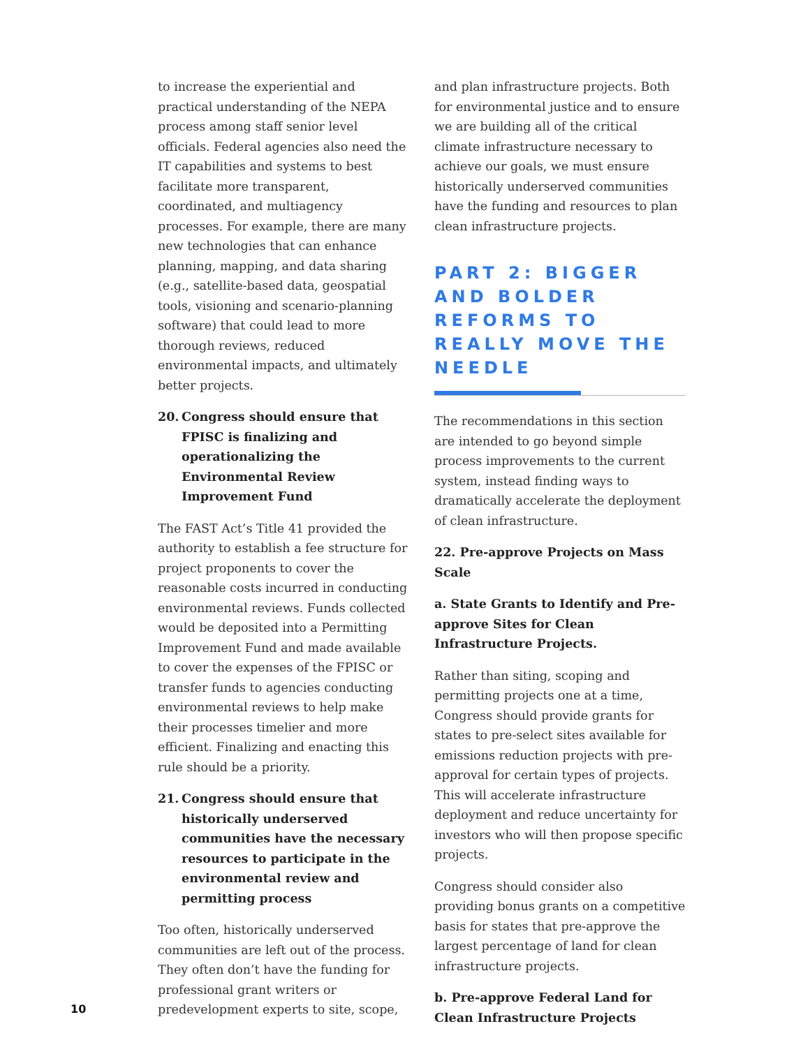to increase the experiential and practical understanding of the NEPA process among staff senior level officials. Federal agencies also need the IT capabilities and systems to best facilitate more transparent, coordinated, and multiagency processes. For example, there are many new technologies that can enhance planning, mapping, and data sharing (e.g., satellite-based data, geospatial tools, visioning and scenario-planning software) that could lead to more thorough reviews, reduced environmental impacts, and ultimately better projects.
20. Congress should ensure that FPISC is finalizing and operationalizing the Environmental Review Improvement Fund
The FAST Act’s Title 41 provided the authority to establish a fee structure for project proponents to cover the reasonable costs incurred in conducting environmental reviews. Funds collected would be deposited into a Permitting Improvement Fund and made available to cover the expenses of the FPISC or transfer funds to agencies conducting environmental reviews to help make their processes timelier and more efficient. Finalizing and enacting this rule should be a priority.
21. Congress should ensure that historically underserved communities have the necessary resources to participate in the environmental review and permitting process
Too often, historically underserved communities are left out of the process. They often don’t have the funding for professional grant writers or predevelopment experts to site, scope,
and plan infrastructure projects. Both for environmental justice and to ensure we are building all of the critical climate infrastructure necessary to achieve our goals, we must ensure historically underserved communities have the funding and resources to plan clean infrastructure projects.
PART 2: BIGGER AND BOLDER REFORMS TO REALLY MOVE THE NEEDLE
The recommendations in this section are intended to go beyond simple process improvements to the current system, instead finding ways to dramatically accelerate the deployment of clean infrastructure.
22. Pre-approve Projects on Mass Scale
a. State Grants to Identify and Pre-approve Sites for Clean Infrastructure Projects.
Rather than siting, scoping and permitting projects one at a time, Congress should provide grants for states to pre-select sites available for emissions reduction projects with pre-approval for certain types of projects. This will accelerate infrastructure deployment and reduce uncertainty for investors who will then propose specific projects.
Congress should consider also providing bonus grants on a competitive basis for states that pre-approve the largest percentage of land for clean infrastructure projects.
b. Pre-approve Federal Land for Clean Infrastructure Projects
10